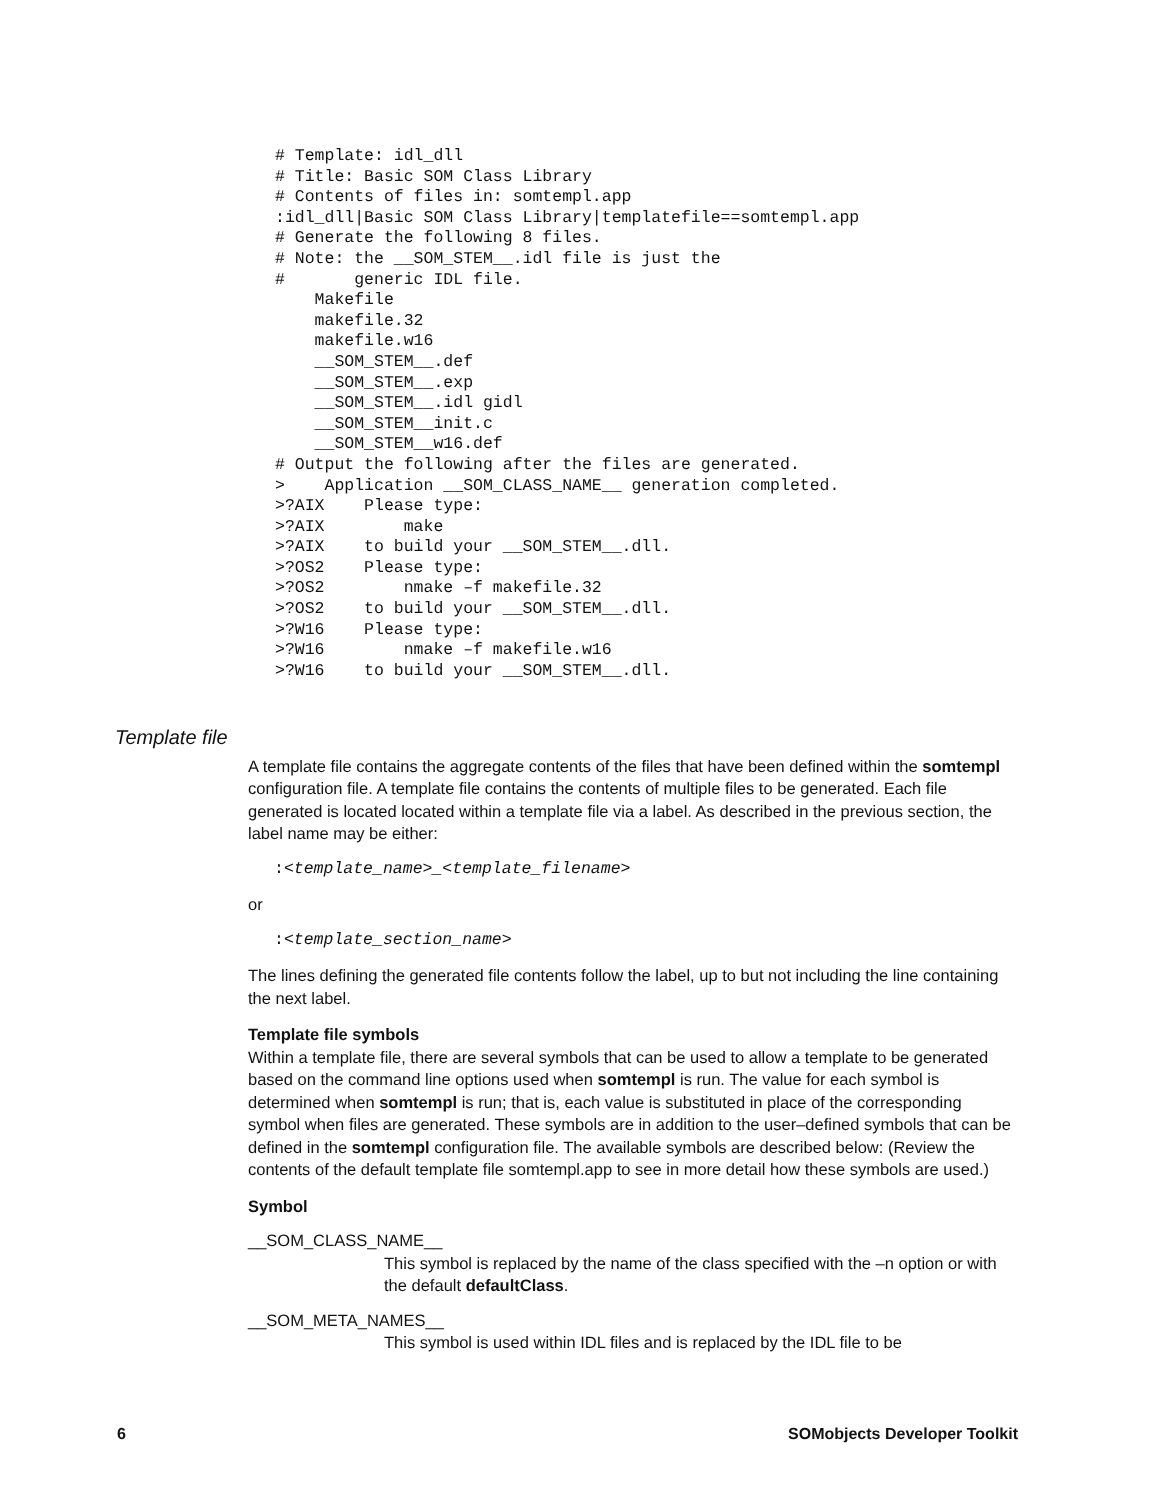# Template: idl_dll
# Title: Basic SOM Class Library
# Contents of files in: somtempl.app
:idl_dll|Basic SOM Class Library|templatefile==somtempl.app
# Generate the following 8 files.
# Note: the __SOM_STEM__.idl file is just the
#       generic IDL file.
    Makefile
    makefile.32
    makefile.w16
    __SOM_STEM__.def
    __SOM_STEM__.exp
    __SOM_STEM__.idl gidl
    __SOM_STEM__init.c
    __SOM_STEM__w16.def
# Output the following after the files are generated.
>    Application __SOM_CLASS_NAME__ generation completed.
>?AIX    Please type:
>?AIX        make
>?AIX    to build your __SOM_STEM__.dll.
>?OS2    Please type:
>?OS2        nmake –f makefile.32
>?OS2    to build your __SOM_STEM__.dll.
>?W16    Please type:
>?W16        nmake –f makefile.w16
>?W16    to build your __SOM_STEM__.dll.
Template file
A template file contains the aggregate contents of the files that have been defined within the somtempl configuration file. A template file contains the contents of multiple files to be generated. Each file generated is located located within a template file via a label. As described in the previous section, the label name may be either:
:<template_name>_<template_filename>
or
:<template_section_name>
The lines defining the generated file contents follow the label, up to but not including the line containing the next label.
Template file symbols
Within a template file, there are several symbols that can be used to allow a template to be generated based on the command line options used when somtempl is run. The value for each symbol is determined when somtempl is run; that is, each value is substituted in place of the corresponding symbol when files are generated. These symbols are in addition to the user–defined symbols that can be defined in the somtempl configuration file. The available symbols are described below: (Review the contents of the default template file somtempl.app to see in more detail how these symbols are used.)
Symbol
__SOM_CLASS_NAME__
This symbol is replaced by the name of the class specified with the –n option or with the default defaultClass.
__SOM_META_NAMES__
This symbol is used within IDL files and is replaced by the IDL file to be
6 SOMobjects Developer Toolkit